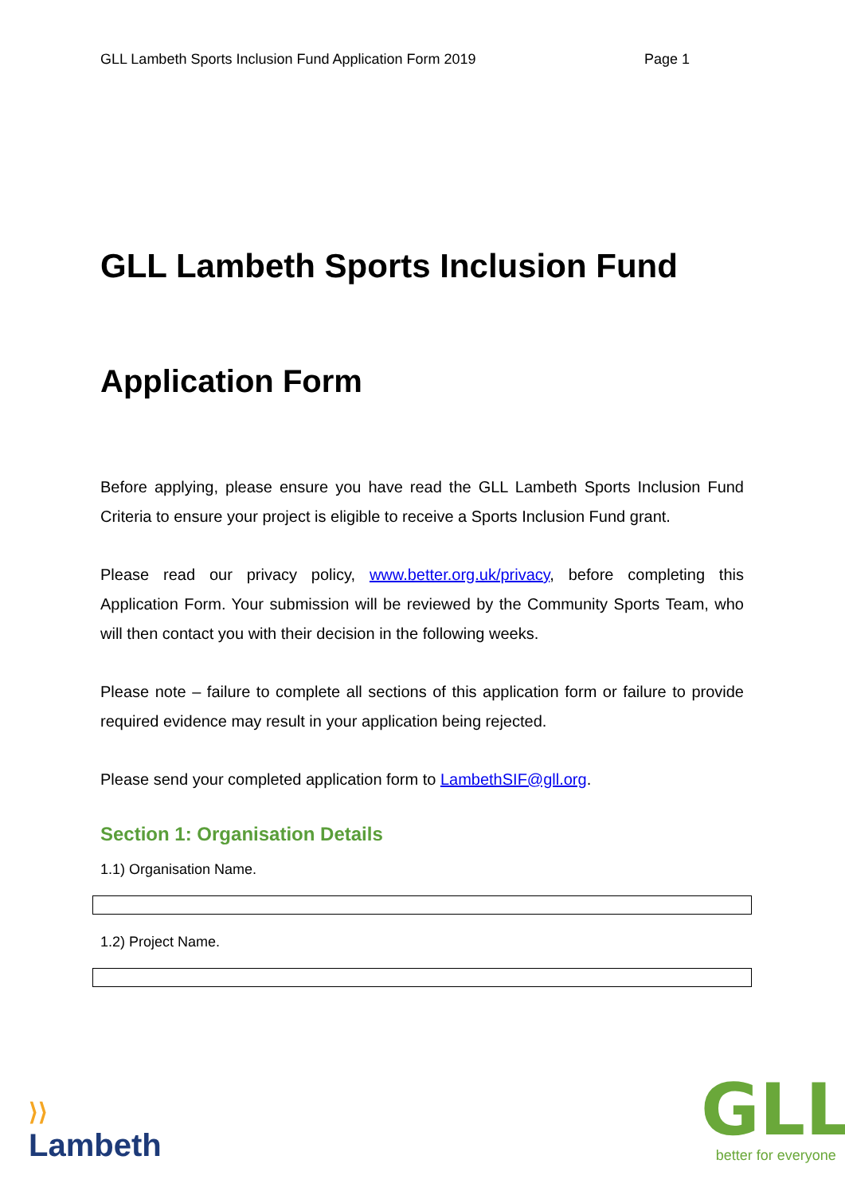GLL Lambeth Sports Inclusion Fund Application Form 2019 Page 1
GLL Lambeth Sports Inclusion Fund
Application Form
Before applying, please ensure you have read the GLL Lambeth Sports Inclusion Fund Criteria to ensure your project is eligible to receive a Sports Inclusion Fund grant.
Please read our privacy policy, www.better.org.uk/privacy, before completing this Application Form. Your submission will be reviewed by the Community Sports Team, who will then contact you with their decision in the following weeks.
Please note – failure to complete all sections of this application form or failure to provide required evidence may result in your application being rejected.
Please send your completed application form to LambethSIF@gll.org.
Section 1: Organisation Details
1.1) Organisation Name.
1.2) Project Name.
⟩⟩
Lambeth
GLL
better for everyone